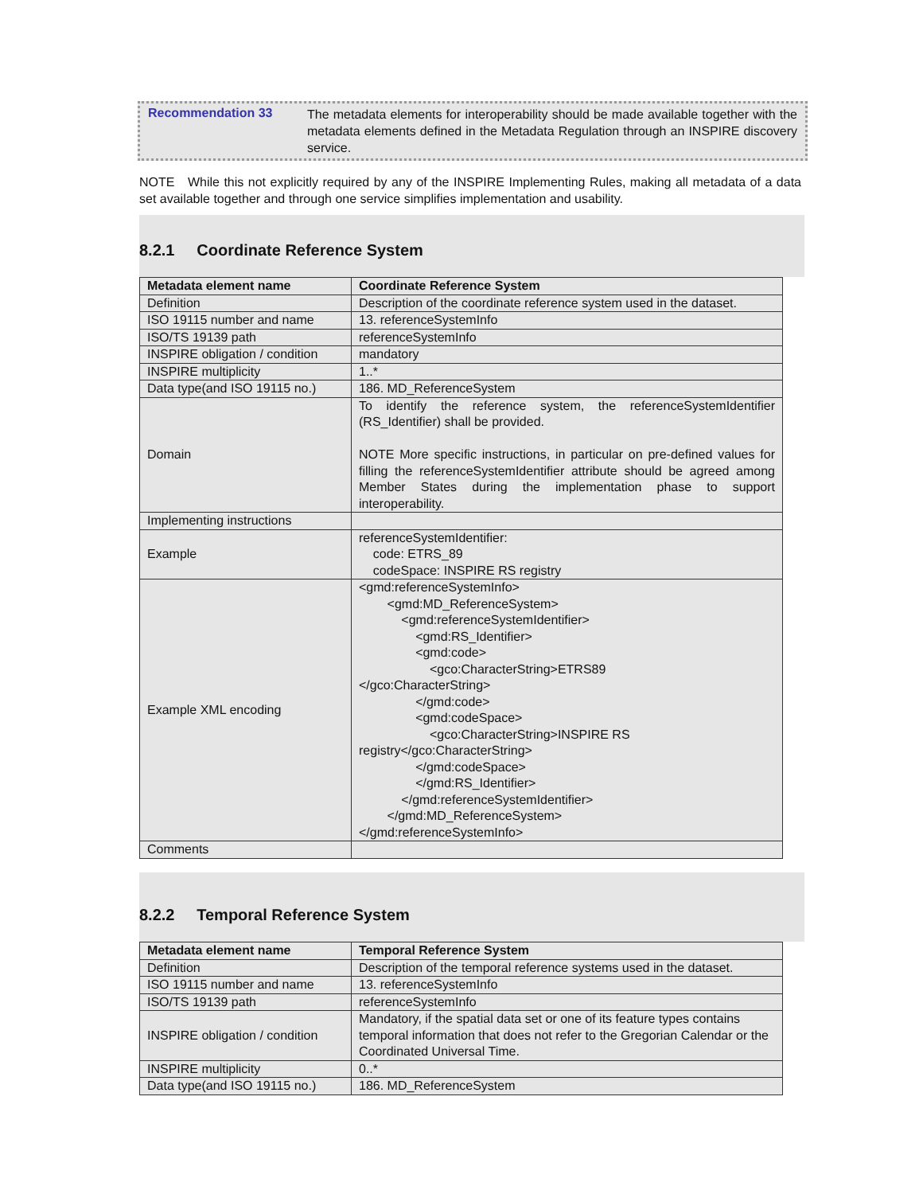Recommendation 33
The metadata elements for interoperability should be made available together with the metadata elements defined in the Metadata Regulation through an INSPIRE discovery service.
NOTE While this not explicitly required by any of the INSPIRE Implementing Rules, making all metadata of a data set available together and through one service simplifies implementation and usability.
8.2.1 Coordinate Reference System
| Metadata element name | Coordinate Reference System |
| --- | --- |
| Definition | Description of the coordinate reference system used in the dataset. |
| ISO 19115 number and name | 13. referenceSystemInfo |
| ISO/TS 19139 path | referenceSystemInfo |
| INSPIRE obligation / condition | mandatory |
| INSPIRE multiplicity | 1..* |
| Data type(and ISO 19115 no.) | 186. MD_ReferenceSystem |
| Domain | To identify the reference system, the referenceSystemIdentifier (RS_Identifier) shall be provided. NOTE More specific instructions, in particular on pre-defined values for filling the referenceSystemIdentifier attribute should be agreed among Member States during the implementation phase to support interoperability. |
| Implementing instructions | |
| Example | referenceSystemIdentifier: code: ETRS_89 codeSpace: INSPIRE RS registry |
| Example XML encoding | <gmd:referenceSystemInfo> <gmd:MD_ReferenceSystem> <gmd:referenceSystemIdentifier> <gmd:RS_Identifier> <gmd:code> <gco:CharacterString>ETRS89 </gco:CharacterString> </gmd:code> <gmd:codeSpace> <gco:CharacterString>INSPIRE RS registry</gco:CharacterString> </gmd:codeSpace> </gmd:RS_Identifier> </gmd:referenceSystemIdentifier> </gmd:MD_ReferenceSystem> </gmd:referenceSystemInfo> |
| Comments | |
8.2.2 Temporal Reference System
| Metadata element name | Temporal Reference System |
| --- | --- |
| Definition | Description of the temporal reference systems used in the dataset. |
| ISO 19115 number and name | 13. referenceSystemInfo |
| ISO/TS 19139 path | referenceSystemInfo |
| INSPIRE obligation / condition | Mandatory, if the spatial data set or one of its feature types contains temporal information that does not refer to the Gregorian Calendar or the Coordinated Universal Time. |
| INSPIRE multiplicity | 0..* |
| Data type(and ISO 19115 no.) | 186. MD_ReferenceSystem |